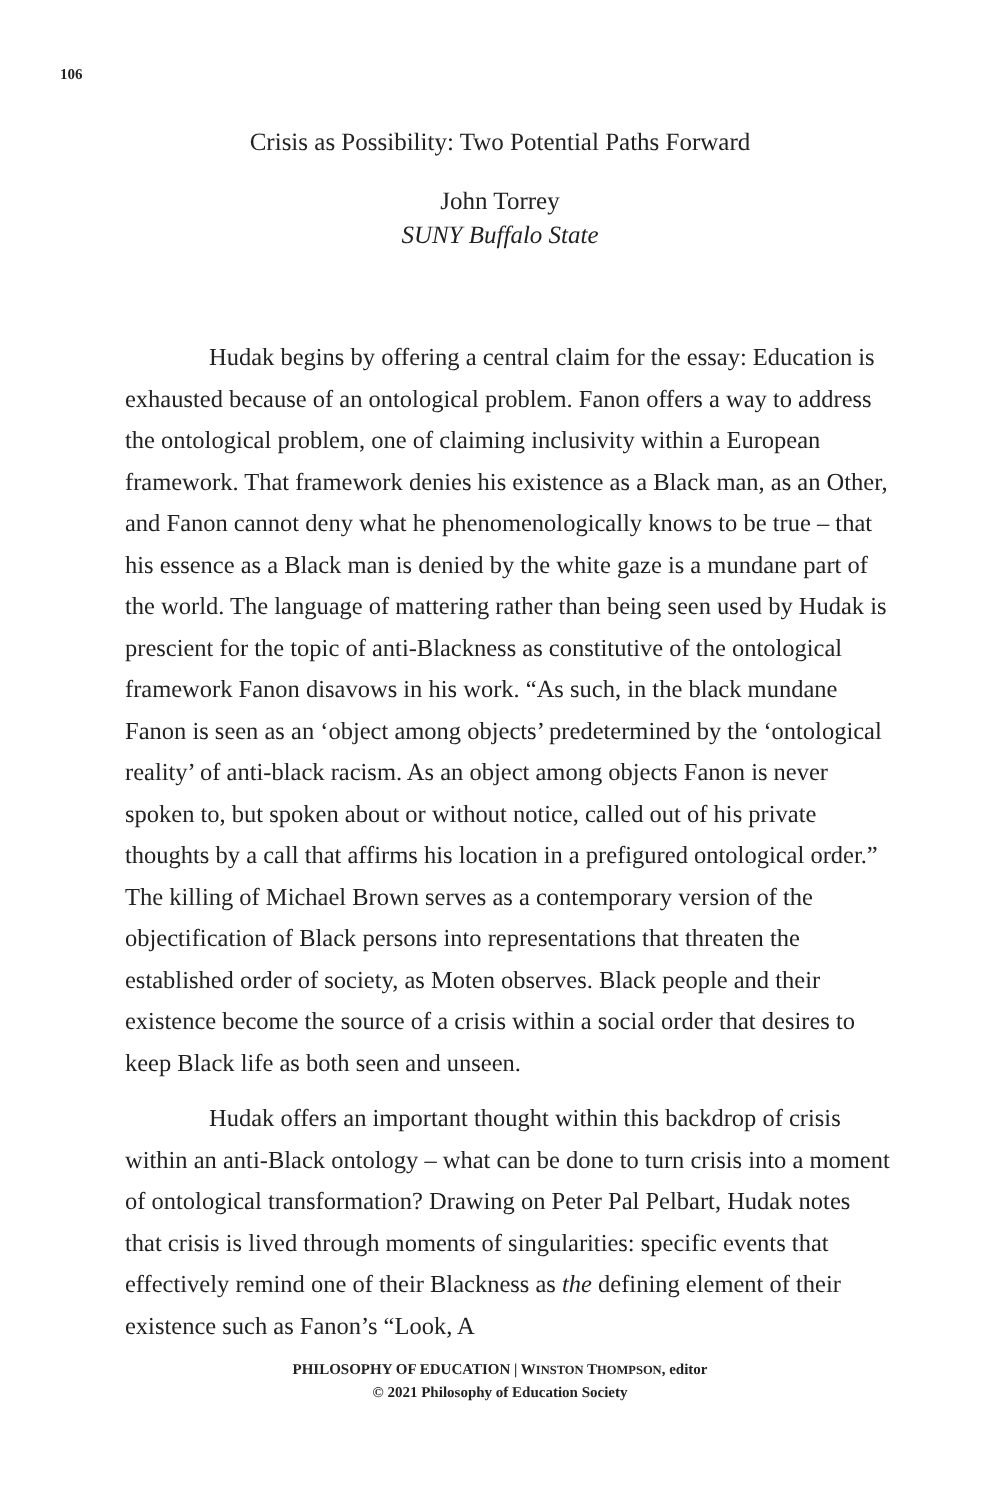106
Crisis as Possibility: Two Potential Paths Forward
John Torrey
SUNY Buffalo State
Hudak begins by offering a central claim for the essay: Education is exhausted because of an ontological problem. Fanon offers a way to address the ontological problem, one of claiming inclusivity within a European framework. That framework denies his existence as a Black man, as an Other, and Fanon cannot deny what he phenomenologically knows to be true – that his essence as a Black man is denied by the white gaze is a mundane part of the world. The language of mattering rather than being seen used by Hudak is prescient for the topic of anti-Blackness as constitutive of the ontological framework Fanon disavows in his work. “As such, in the black mundane Fanon is seen as an ‘object among objects’ predetermined by the ‘ontological reality’ of anti-black racism. As an object among objects Fanon is never spoken to, but spoken about or without notice, called out of his private thoughts by a call that affirms his location in a prefigured ontological order.” The killing of Michael Brown serves as a contemporary version of the objectification of Black persons into representations that threaten the established order of society, as Moten observes. Black people and their existence become the source of a crisis within a social order that desires to keep Black life as both seen and unseen.
Hudak offers an important thought within this backdrop of crisis within an anti-Black ontology – what can be done to turn crisis into a moment of ontological transformation? Drawing on Peter Pal Pelbart, Hudak notes that crisis is lived through moments of singularities: specific events that effectively remind one of their Blackness as the defining element of their existence such as Fanon’s “Look, A
PHILOSOPHY OF EDUCATION | WINSTON THOMPSON, editor
© 2021 Philosophy of Education Society